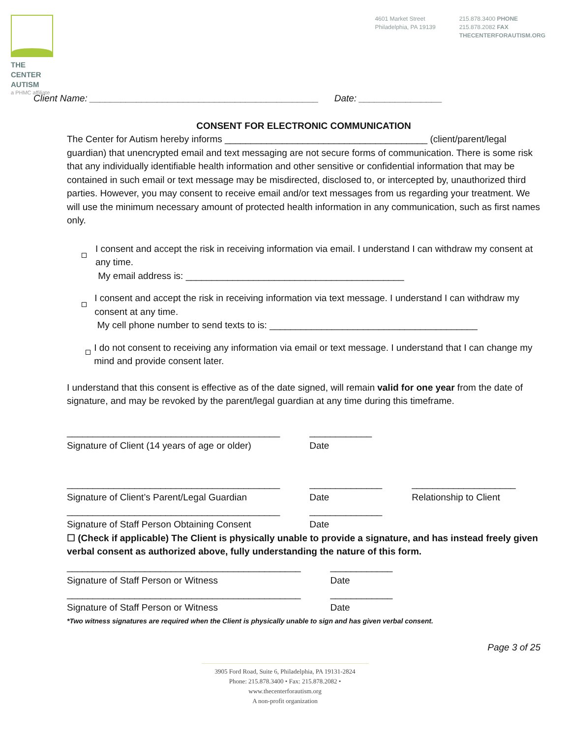THE CENTER
AUTISM
a PHMC affiliate
4601 Market Street
Philadelphia, PA 19139
215.878.3400 PHONE
215.878.2082 FAX
THECENTERFORAUTISM.ORG
Client Name: ____________________________________________ Date: ________________
CONSENT FOR ELECTRONIC COMMUNICATION
The Center for Autism hereby informs _______________________________________ (client/parent/legal guardian) that unencrypted email and text messaging are not secure forms of communication. There is some risk that any individually identifiable health information and other sensitive or confidential information that may be contained in such email or text message may be misdirected, disclosed to, or intercepted by, unauthorized third parties. However, you may consent to receive email and/or text messages from us regarding your treatment. We will use the minimum necessary amount of protected health information in any communication, such as first names only.
I consent and accept the risk in receiving information via email. I understand I can withdraw my consent at any time.
My email address is: __________________________________________
I consent and accept the risk in receiving information via text message. I understand I can withdraw my consent at any time.
My cell phone number to send texts to is: ________________________________________
I do not consent to receiving any information via email or text message. I understand that I can change my mind and provide consent later.
I understand that this consent is effective as of the date signed, will remain valid for one year from the date of signature, and may be revoked by the parent/legal guardian at any time during this timeframe.
_________________________________________
Signature of Client (14 years of age or older)
____________
Date
_________________________________________
Signature of Client’s Parent/Legal Guardian
______________
Date
____________________
Relationship to Client
_________________________________________
Signature of Staff Person Obtaining Consent
______________
Date
☐ (Check if applicable) The Client is physically unable to provide a signature, and has instead freely given verbal consent as authorized above, fully understanding the nature of this form.
_____________________________________________
Signature of Staff Person or Witness
____________
Date
_____________________________________________
Signature of Staff Person or Witness
____________
Date
*Two witness signatures are required when the Client is physically unable to sign and has given verbal consent.
Page 3 of 25
3905 Ford Road, Suite 6, Philadelphia, PA 19131-2824
Phone: 215.878.3400 • Fax: 215.878.2082 • www.thecenterforautism.org
A non-profit organization